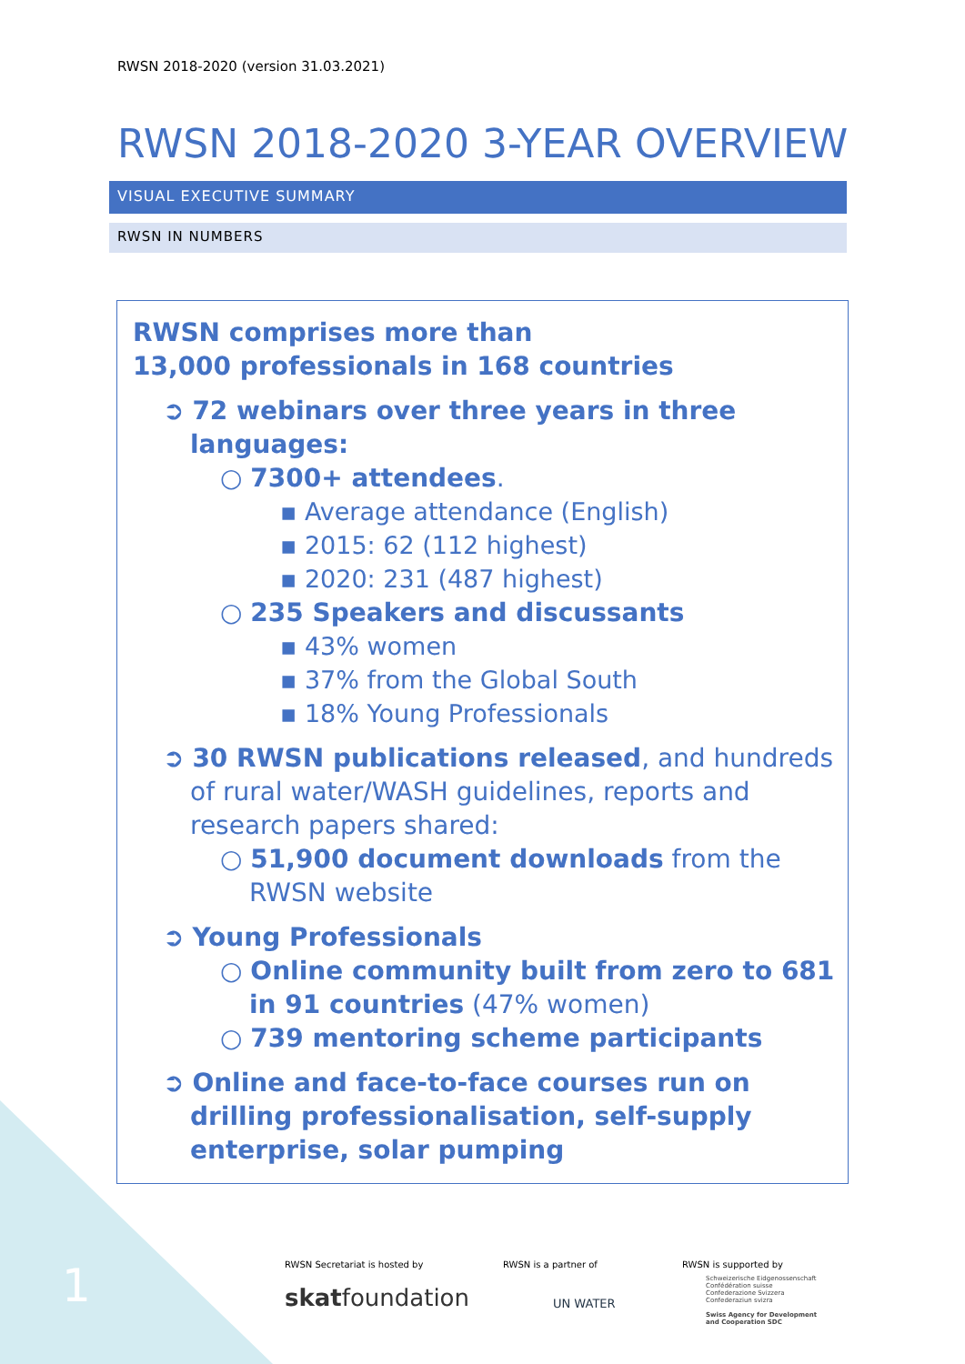RWSN 2018-2020 (version 31.03.2021)
RWSN 2018-2020 3-YEAR OVERVIEW
VISUAL EXECUTIVE SUMMARY
RWSN IN NUMBERS
RWSN comprises more than
13,000 professionals in 168 countries
➲ 72 webinars over three years in three languages:
○ 7300+ attendees.
▪ Average attendance (English)
▪ 2015: 62 (112 highest)
▪ 2020: 231 (487 highest)
○ 235 Speakers and discussants
▪ 43% women
▪ 37% from the Global South
▪ 18% Young Professionals
➲ 30 RWSN publications released, and hundreds of rural water/WASH guidelines, reports and research papers shared:
○ 51,900 document downloads from the RWSN website
➲ Young Professionals
○ Online community built from zero to 681 in 91 countries (47% women)
○ 739 mentoring scheme participants
➲ Online and face-to-face courses run on drilling professionalisation, self-supply enterprise, solar pumping
1
RWSN Secretariat is hosted by
skatfoundation
RWSN is a partner of
UN WATER
RWSN is supported by
Schweizerische Eidgenossenschaft
Confédération suisse
Confederazione Svizzera
Confederaziun svizra
Swiss Agency for Development
and Cooperation SDC